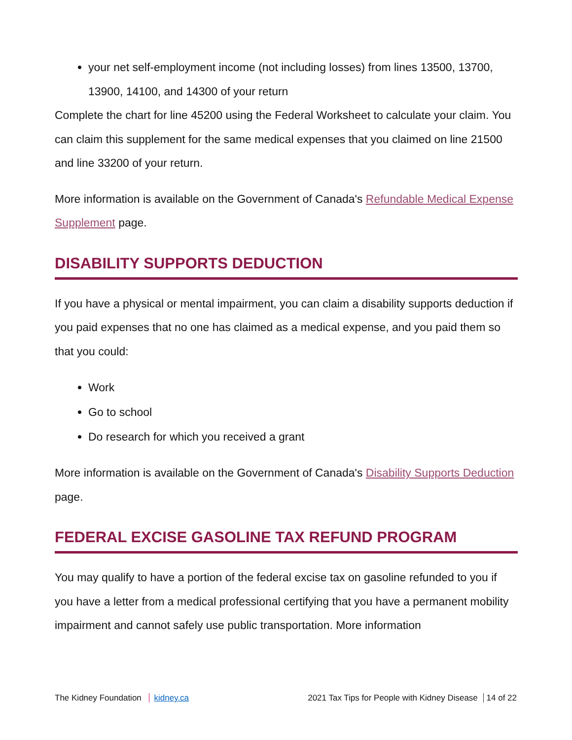your net self-employment income (not including losses) from lines 13500, 13700, 13900, 14100, and 14300 of your return
Complete the chart for line 45200 using the Federal Worksheet to calculate your claim. You can claim this supplement for the same medical expenses that you claimed on line 21500 and line 33200 of your return.
More information is available on the Government of Canada's Refundable Medical Expense Supplement page.
DISABILITY SUPPORTS DEDUCTION
If you have a physical or mental impairment, you can claim a disability supports deduction if you paid expenses that no one has claimed as a medical expense, and you paid them so that you could:
Work
Go to school
Do research for which you received a grant
More information is available on the Government of Canada's Disability Supports Deduction page.
FEDERAL EXCISE GASOLINE TAX REFUND PROGRAM
You may qualify to have a portion of the federal excise tax on gasoline refunded to you if you have a letter from a medical professional certifying that you have a permanent mobility impairment and cannot safely use public transportation. More information
The Kidney Foundation kidney.ca 2021 Tax Tips for People with Kidney Disease 14 of 22